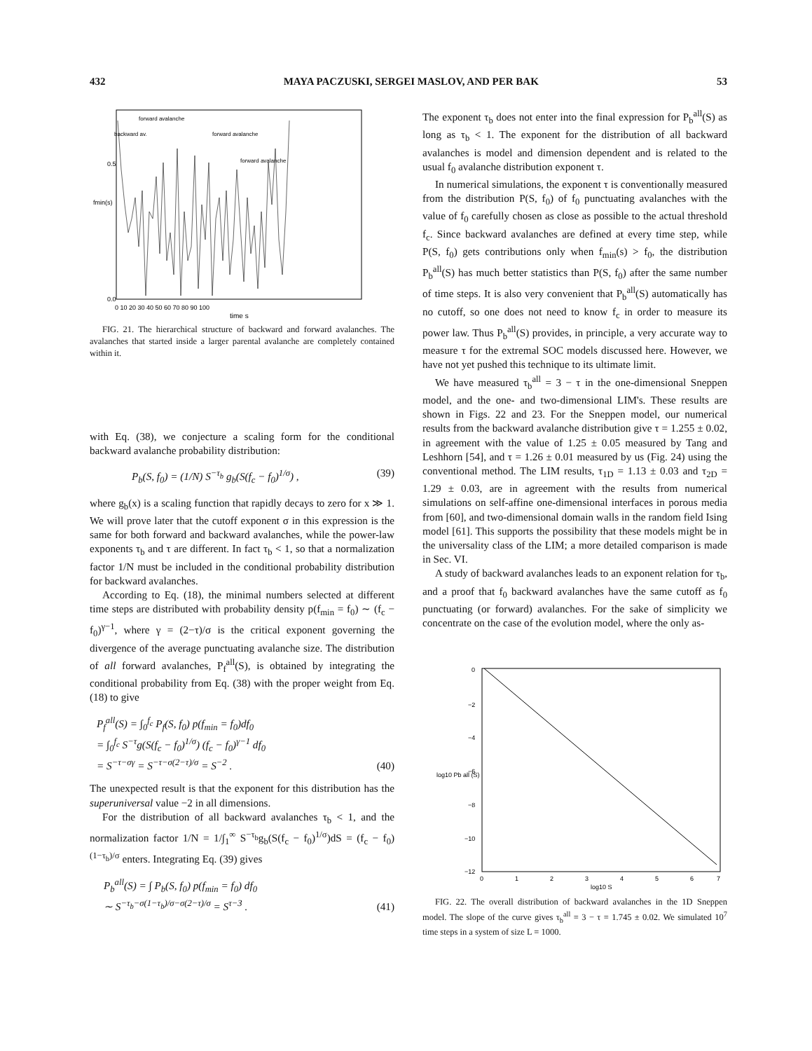432 MAYA PACZUSKI, SERGEI MASLOV, AND PER BAK 53
forward avalanche
backward av.
forward avalanche
forward avalanche
0.5
0.0
fmin(s)
0 10 20 30 40 50 60 70 80 90 100
time s
FIG. 21. The hierarchical structure of backward and forward avalanches. The avalanches that started inside a larger parental avalanche are completely contained within it.
with Eq. (38), we conjecture a scaling form for the conditional backward avalanche probability distribution:
P<sub>b</sub>(S, f<sub>0</sub>) = (1/N) S<sup>−τ<sub>b</sub></sup> g<sub>b</sub>(S(f<sub>c</sub> − f<sub>0</sub>)<sup>1/σ</sup>) , (39)
where g<sub>b</sub>(x) is a scaling function that rapidly decays to zero for x ≫ 1. We will prove later that the cutoff exponent σ in this expression is the same for both forward and backward avalanches, while the power-law exponents τ<sub>b</sub> and τ are different. In fact τ<sub>b</sub> < 1, so that a normalization factor 1/N must be included in the conditional probability distribution for backward avalanches.
According to Eq. (18), the minimal numbers selected at different time steps are distributed with probability density p(f<sub>min</sub> = f<sub>0</sub>) ∼ (f<sub>c</sub> − f<sub>0</sub>)<sup>γ−1</sup>, where γ = (2−τ)/σ is the critical exponent governing the divergence of the average punctuating avalanche size. The distribution of all forward avalanches, P<sub>f</sub><sup>all</sup>(S), is obtained by integrating the conditional probability from Eq. (38) with the proper weight from Eq. (18) to give
P<sub>f</sub><sup>all</sup>(S) = ∫<sub>0</sub><sup>f<sub>c</sub></sup> P<sub>f</sub>(S, f<sub>0</sub>) p(f<sub>min</sub> = f<sub>0</sub>)df<sub>0</sub>
= ∫<sub>0</sub><sup>f<sub>c</sub></sup> S<sup>−τ</sup>g(S(f<sub>c</sub> − f<sub>0</sub>)<sup>1/σ</sup>) (f<sub>c</sub> − f<sub>0</sub>)<sup>γ−1</sup> df<sub>0</sub>
= S<sup>−τ−σγ</sup> = S<sup>−τ−σ(2−τ)/σ</sup> = S<sup>−2</sup> . (40)
The unexpected result is that the exponent for this distribution has the superuniversal value −2 in all dimensions.
For the distribution of all backward avalanches τ<sub>b</sub> < 1, and the normalization factor 1/N = 1/∫<sub>1</sub><sup>∞</sup> S<sup>−τ<sub>b</sub></sup>g<sub>b</sub>(S(f<sub>c</sub> − f<sub>0</sub>)<sup>1/σ</sup>)dS = (f<sub>c</sub> − f<sub>0</sub>)<sup>(1−τ<sub>b</sub>)/σ</sup> enters. Integrating Eq. (39) gives
P<sub>b</sub><sup>all</sup>(S) = ∫ P<sub>b</sub>(S, f<sub>0</sub>) p(f<sub>min</sub> = f<sub>0</sub>) df<sub>0</sub>
∼ S<sup>−τ<sub>b</sub>−σ(1−τ<sub>b</sub>)/σ−σ(2−τ)/σ</sup> = S<sup>τ−3</sup> . (41)
The exponent τ<sub>b</sub> does not enter into the final expression for P<sub>b</sub><sup>all</sup>(S) as long as τ<sub>b</sub> < 1. The exponent for the distribution of all backward avalanches is model and dimension dependent and is related to the usual f<sub>0</sub> avalanche distribution exponent τ.
In numerical simulations, the exponent τ is conventionally measured from the distribution P(S, f<sub>0</sub>) of f<sub>0</sub> punctuating avalanches with the value of f<sub>0</sub> carefully chosen as close as possible to the actual threshold f<sub>c</sub>. Since backward avalanches are defined at every time step, while P(S, f<sub>0</sub>) gets contributions only when f<sub>min</sub>(s) > f<sub>0</sub>, the distribution P<sub>b</sub><sup>all</sup>(S) has much better statistics than P(S, f<sub>0</sub>) after the same number of time steps. It is also very convenient that P<sub>b</sub><sup>all</sup>(S) automatically has no cutoff, so one does not need to know f<sub>c</sub> in order to measure its power law. Thus P<sub>b</sub><sup>all</sup>(S) provides, in principle, a very accurate way to measure τ for the extremal SOC models discussed here. However, we have not yet pushed this technique to its ultimate limit.
We have measured τ<sub>b</sub><sup>all</sup> = 3 − τ in the one-dimensional Sneppen model, and the one- and two-dimensional LIM's. These results are shown in Figs. 22 and 23. For the Sneppen model, our numerical results from the backward avalanche distribution give τ = 1.255 ± 0.02, in agreement with the value of 1.25 ± 0.05 measured by Tang and Leshhorn [54], and τ = 1.26 ± 0.01 measured by us (Fig. 24) using the conventional method. The LIM results, τ<sub>1D</sub> = 1.13 ± 0.03 and τ<sub>2D</sub> = 1.29 ± 0.03, are in agreement with the results from numerical simulations on self-affine one-dimensional interfaces in porous media from [60], and two-dimensional domain walls in the random field Ising model [61]. This supports the possibility that these models might be in the universality class of the LIM; a more detailed comparison is made in Sec. VI.
A study of backward avalanches leads to an exponent relation for τ<sub>b</sub>, and a proof that f<sub>0</sub> backward avalanches have the same cutoff as f<sub>0</sub> punctuating (or forward) avalanches. For the sake of simplicity we concentrate on the case of the evolution model, where the only as-
0
−2
−4
−6
−8
−10
−12
log10 Pb all (S)
0
1
2
3
4
5
6
7
log10 S
FIG. 22. The overall distribution of backward avalanches in the 1D Sneppen model. The slope of the curve gives τ<sub>b</sub><sup>all</sup> = 3 − τ = 1.745 ± 0.02. We simulated 10<sup>7</sup> time steps in a system of size L = 1000.